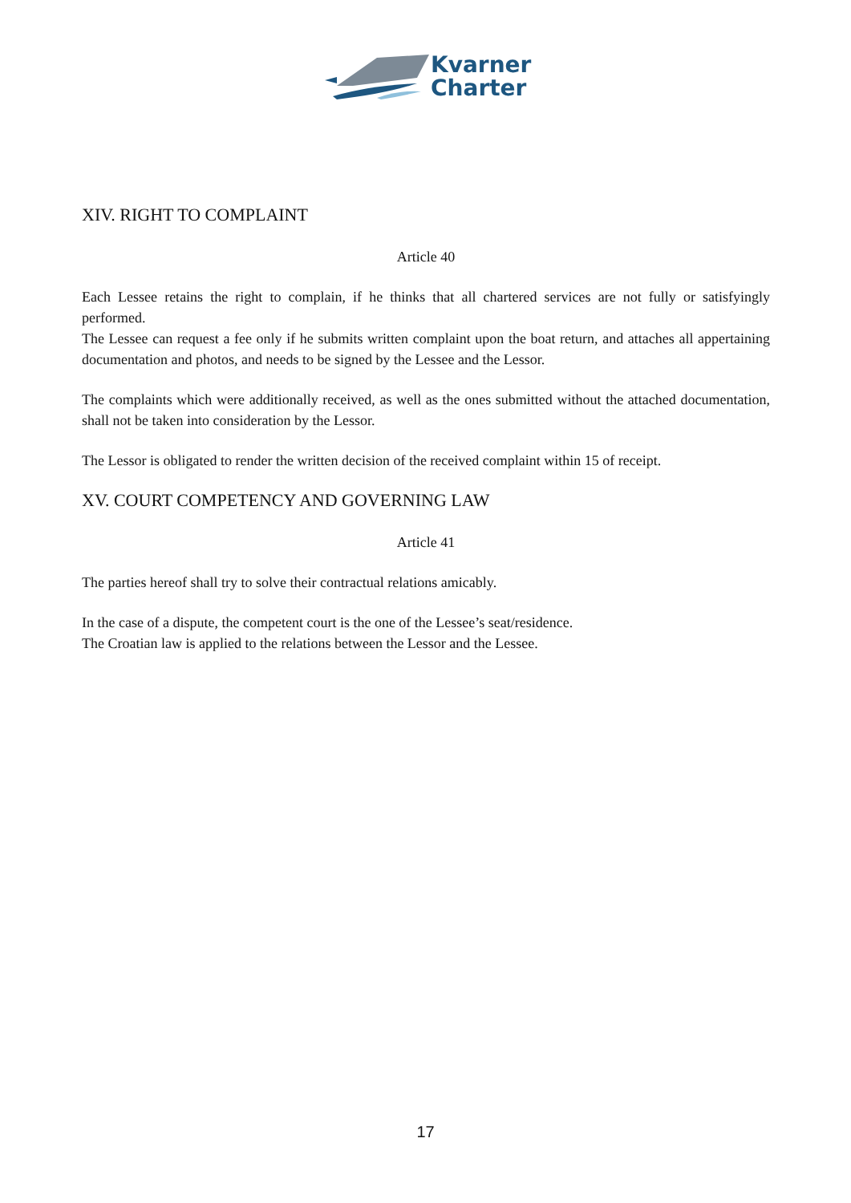Kvarner
Charter
XIV. RIGHT TO COMPLAINT
Article 40
Each Lessee retains the right to complain, if he thinks that all chartered services are not fully or satisfyingly performed.
The Lessee can request a fee only if he submits written complaint upon the boat return, and attaches all appertaining documentation and photos, and needs to be signed by the Lessee and the Lessor.
The complaints which were additionally received, as well as the ones submitted without the attached documentation, shall not be taken into consideration by the Lessor.
The Lessor is obligated to render the written decision of the received complaint within 15 of receipt.
XV. COURT COMPETENCY AND GOVERNING LAW
Article 41
The parties hereof shall try to solve their contractual relations amicably.
In the case of a dispute, the competent court is the one of the Lessee’s seat/residence.
The Croatian law is applied to the relations between the Lessor and the Lessee.
17